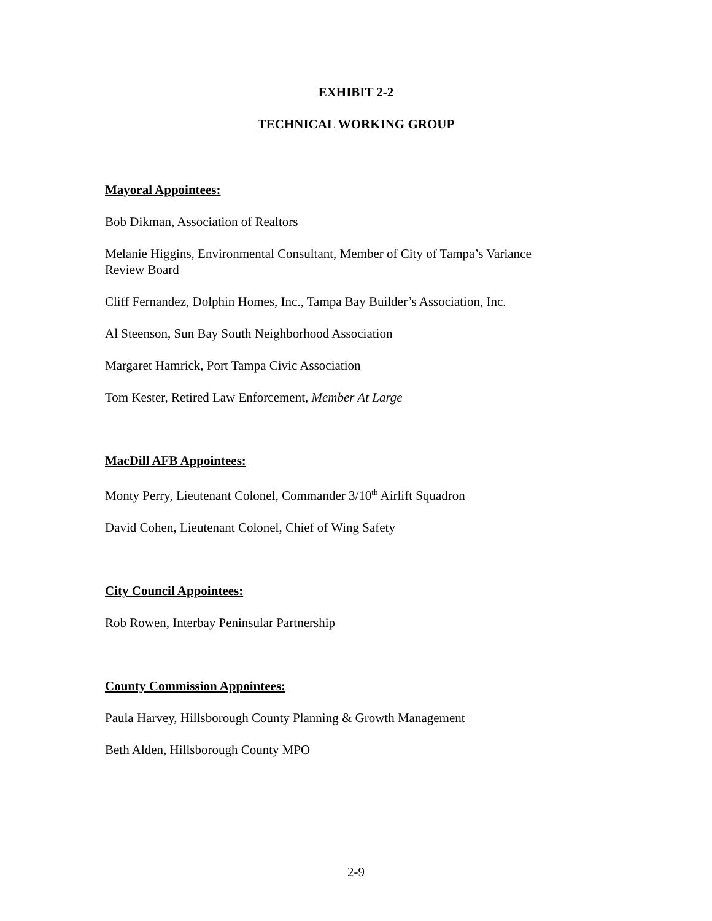EXHIBIT 2-2
TECHNICAL WORKING GROUP
Mayoral Appointees:
Bob Dikman, Association of Realtors
Melanie Higgins, Environmental Consultant, Member of City of Tampa’s Variance Review Board
Cliff Fernandez, Dolphin Homes, Inc., Tampa Bay Builder’s Association, Inc.
Al Steenson, Sun Bay South Neighborhood Association
Margaret Hamrick, Port Tampa Civic Association
Tom Kester, Retired Law Enforcement, Member At Large
MacDill AFB Appointees:
Monty Perry, Lieutenant Colonel, Commander 3/10<sup>th</sup> Airlift Squadron
David Cohen, Lieutenant Colonel, Chief of Wing Safety
City Council Appointees:
Rob Rowen, Interbay Peninsular Partnership
County Commission Appointees:
Paula Harvey, Hillsborough County Planning & Growth Management
Beth Alden, Hillsborough County MPO
2-9